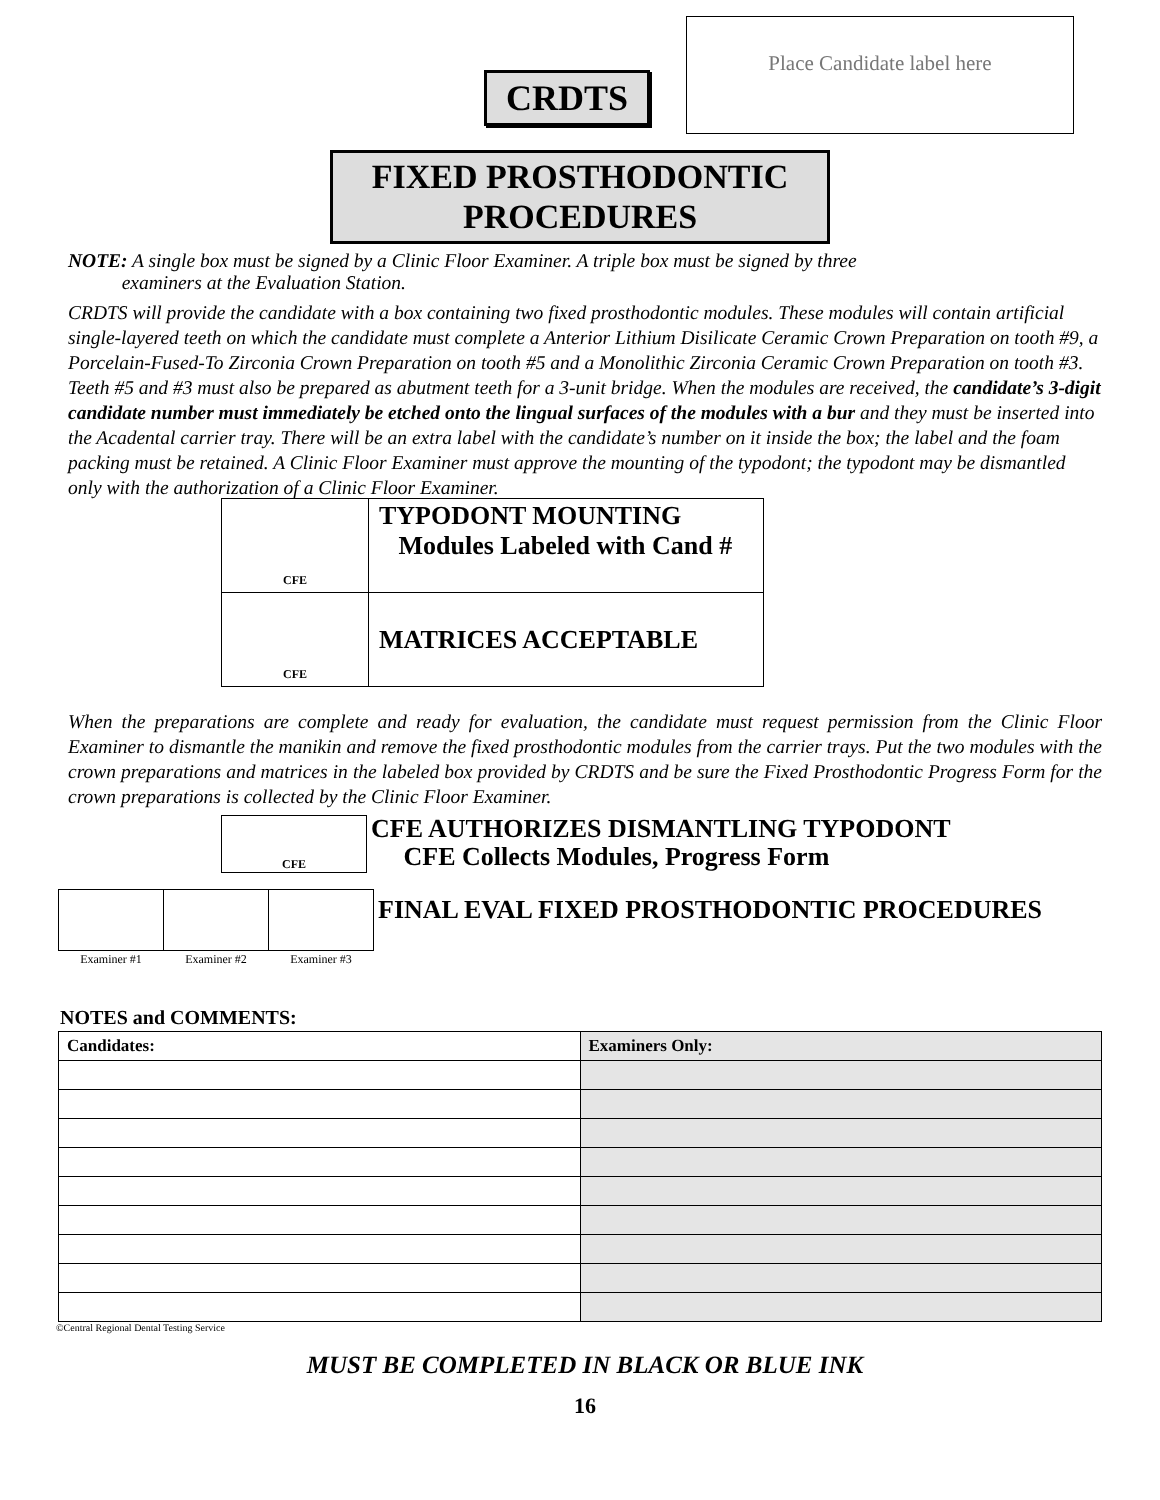CRDTS
Place Candidate label here
FIXED PROSTHODONTIC PROCEDURES
NOTE: A single box must be signed by a Clinic Floor Examiner. A triple box must be signed by three
examiners at the Evaluation Station.
CRDTS will provide the candidate with a box containing two fixed prosthodontic modules. These modules will contain artificial single-layered teeth on which the candidate must complete a Anterior Lithium Disilicate Ceramic Crown Preparation on tooth #9, a Porcelain-Fused-To Zirconia Crown Preparation on tooth #5 and a Monolithic Zirconia Ceramic Crown Preparation on tooth #3. Teeth #5 and #3 must also be prepared as abutment teeth for a 3-unit bridge. When the modules are received, the candidate’s 3-digit candidate number must immediately be etched onto the lingual surfaces of the modules with a bur and they must be inserted into the Acadental carrier tray. There will be an extra label with the candidate’s number on it inside the box; the label and the foam packing must be retained. A Clinic Floor Examiner must approve the mounting of the typodont; the typodont may be dismantled only with the authorization of a Clinic Floor Examiner.
| CFE | TYPODONT MOUNTING Modules Labeled with Cand # |
| CFE | MATRICES ACCEPTABLE |
When the preparations are complete and ready for evaluation, the candidate must request permission from the Clinic Floor Examiner to dismantle the manikin and remove the fixed prosthodontic modules from the carrier trays. Put the two modules with the crown preparations and matrices in the labeled box provided by CRDTS and be sure the Fixed Prosthodontic Progress Form for the crown preparations is collected by the Clinic Floor Examiner.
CFE
CFE AUTHORIZES DISMANTLING TYPODONT
CFE Collects Modules, Progress Form
| Examiner #1 | Examiner #2 | Examiner #3 |
FINAL EVAL FIXED PROSTHODONTIC PROCEDURES
NOTES and COMMENTS:
| Candidates: | Examiners Only: |
©Central Regional Dental Testing Service
MUST BE COMPLETED IN BLACK OR BLUE INK
16